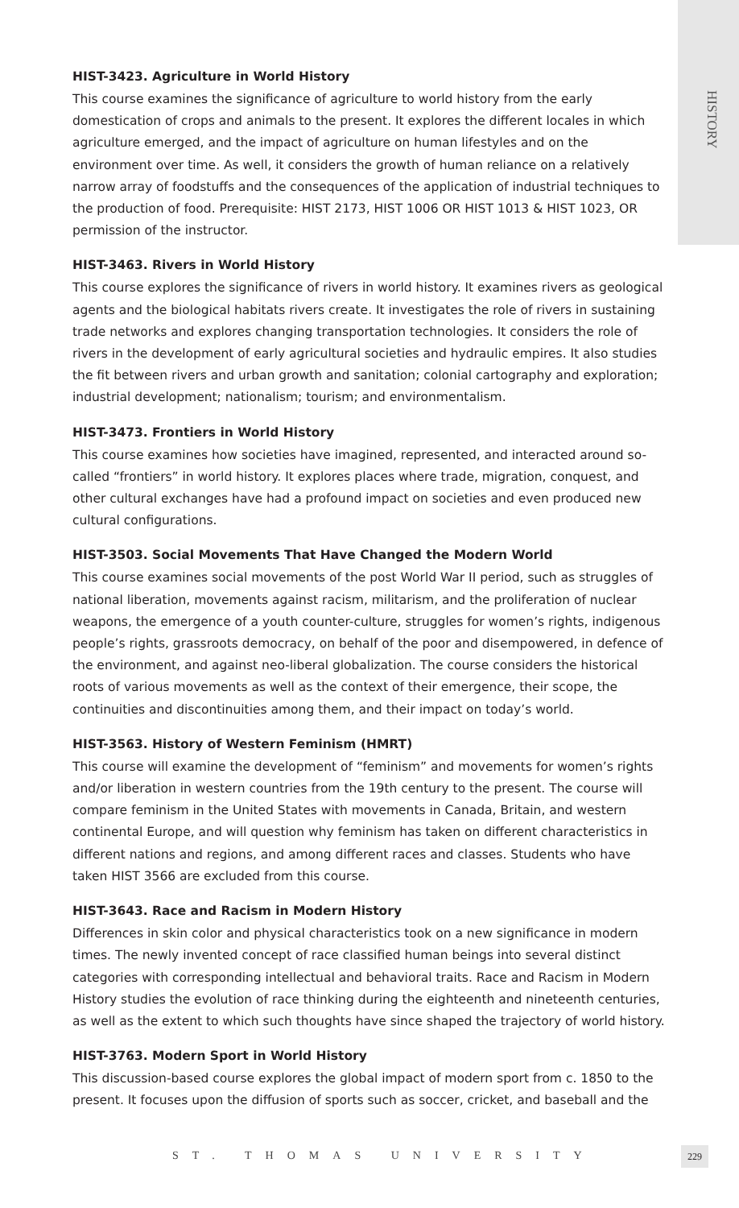HISTORY
HIST-3423. Agriculture in World History
This course examines the significance of agriculture to world history from the early domestication of crops and animals to the present. It explores the different locales in which agriculture emerged, and the impact of agriculture on human lifestyles and on the environment over time. As well, it considers the growth of human reliance on a relatively narrow array of foodstuffs and the consequences of the application of industrial techniques to the production of food. Prerequisite: HIST 2173, HIST 1006 OR HIST 1013 & HIST 1023, OR permission of the instructor.
HIST-3463. Rivers in World History
This course explores the significance of rivers in world history. It examines rivers as geological agents and the biological habitats rivers create. It investigates the role of rivers in sustaining trade networks and explores changing transportation technologies. It considers the role of rivers in the development of early agricultural societies and hydraulic empires. It also studies the fit between rivers and urban growth and sanitation; colonial cartography and exploration; industrial development; nationalism; tourism; and environmentalism.
HIST-3473. Frontiers in World History
This course examines how societies have imagined, represented, and interacted around so-called “frontiers” in world history. It explores places where trade, migration, conquest, and other cultural exchanges have had a profound impact on societies and even produced new cultural configurations.
HIST-3503. Social Movements That Have Changed the Modern World
This course examines social movements of the post World War II period, such as struggles of national liberation, movements against racism, militarism, and the proliferation of nuclear weapons, the emergence of a youth counter-culture, struggles for women’s rights, indigenous people’s rights, grassroots democracy, on behalf of the poor and disempowered, in defence of the environment, and against neo-liberal globalization. The course considers the historical roots of various movements as well as the context of their emergence, their scope, the continuities and discontinuities among them, and their impact on today’s world.
HIST-3563. History of Western Feminism (HMRT)
This course will examine the development of “feminism” and movements for women’s rights and/or liberation in western countries from the 19th century to the present. The course will compare feminism in the United States with movements in Canada, Britain, and western continental Europe, and will question why feminism has taken on different characteristics in different nations and regions, and among different races and classes. Students who have taken HIST 3566 are excluded from this course.
HIST-3643. Race and Racism in Modern History
Differences in skin color and physical characteristics took on a new significance in modern times. The newly invented concept of race classified human beings into several distinct categories with corresponding intellectual and behavioral traits. Race and Racism in Modern History studies the evolution of race thinking during the eighteenth and nineteenth centuries, as well as the extent to which such thoughts have since shaped the trajectory of world history.
HIST-3763. Modern Sport in World History
This discussion-based course explores the global impact of modern sport from c. 1850 to the present. It focuses upon the diffusion of sports such as soccer, cricket, and baseball and the
ST. THOMAS UNIVERSITY 229